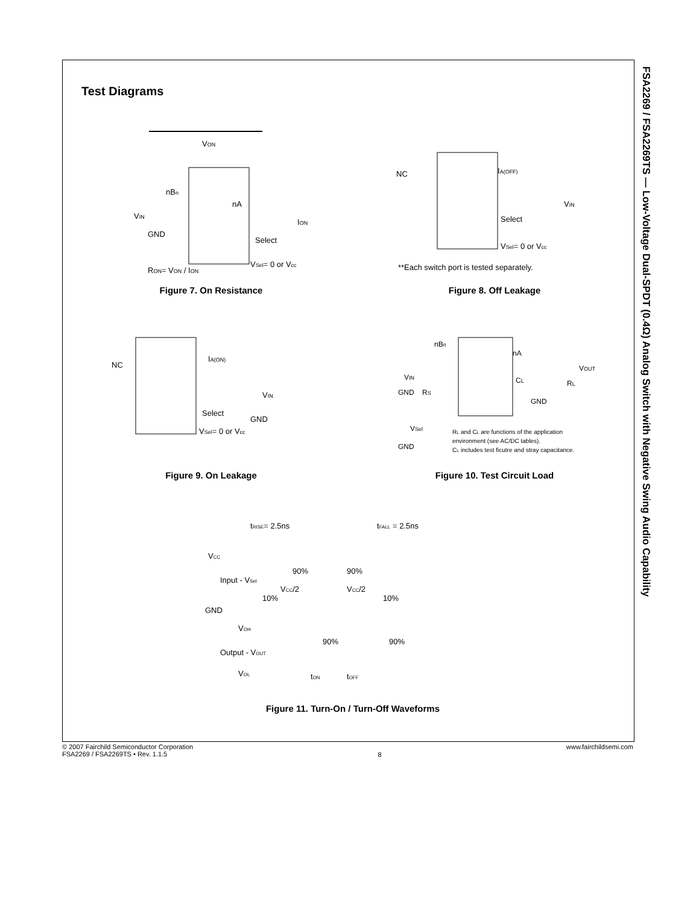FSA2269 / FSA2269TS — Low-Voltage Dual-SPDT (0.4Ω) Analog Switch with Negative Swing Audio Capability
Test Diagrams
VON
nBn
nA
VIN
GND
Select
ION
VSel= 0 or Vcc
RON= VON / ION
Figure 7. On Resistance
NC
IA(OFF)
VIN
Select
VSel= 0 or Vcc
**Each switch port is tested separately.
Figure 8. Off Leakage
NC
IA(ON)
VIN
Select
GND
VSel= 0 or Vcc
Figure 9. On Leakage
nBn
nA
VIN
GND
RS
CL
RL
VOUT
GND
VSel
GND
RL and CL are functions of the application
environment (see AC/DC tables).
CL includes test ficutre and stray capacitance.
Figure 10. Test Circuit Load
tRISE= 2.5ns
tFALL = 2.5ns
VCC
90%
90%
Input - VSel
VCC/2
VCC/2
10%
10%
GND
VOH
90%
90%
Output - VOUT
VOL
tON
tOFF
Figure 11. Turn-On / Turn-Off Waveforms
© 2007 Fairchild Semiconductor Corporation
FSA2269 / FSA2269TS • Rev. 1.1.5
8
www.fairchildsemi.com